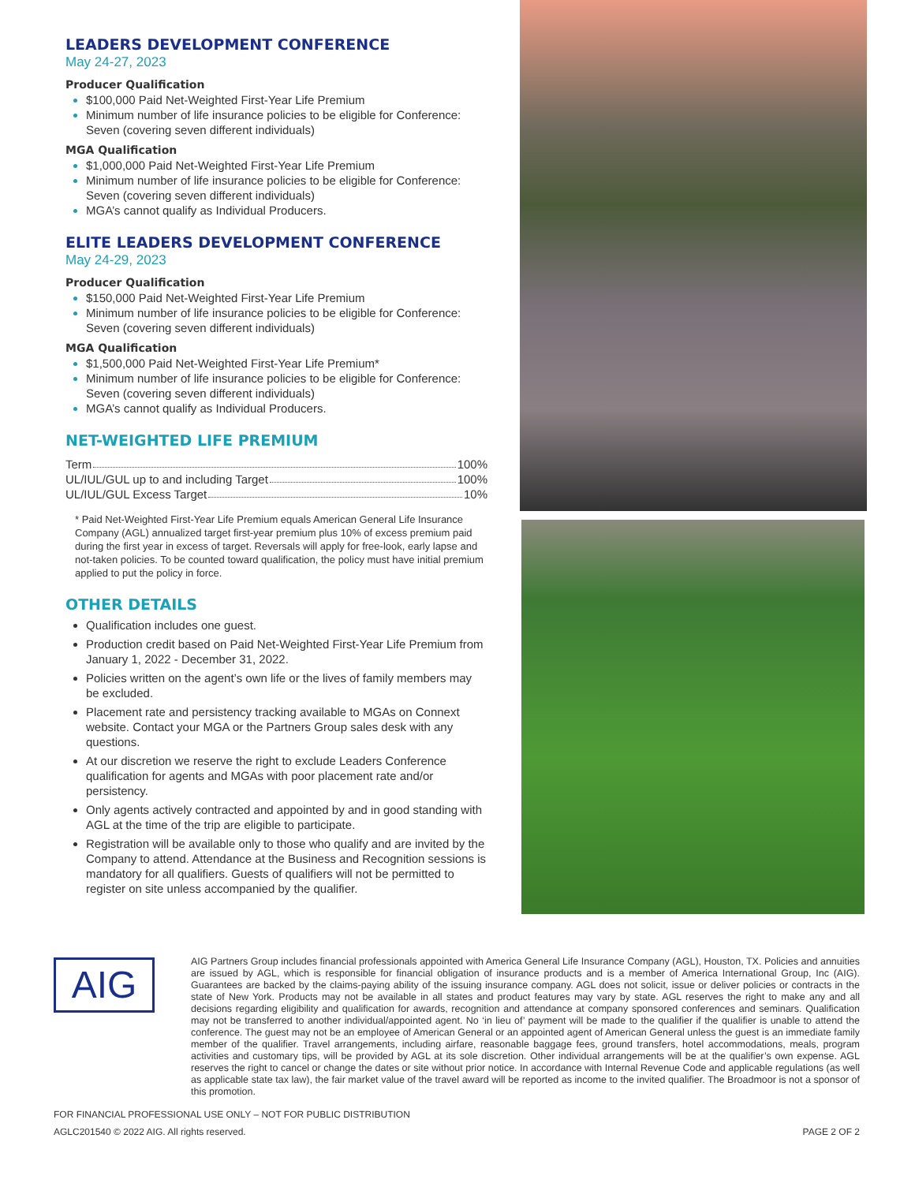LEADERS DEVELOPMENT CONFERENCE
May 24-27, 2023
Producer Qualification
$100,000 Paid Net-Weighted First-Year Life Premium
Minimum number of life insurance policies to be eligible for Conference: Seven (covering seven different individuals)
MGA Qualification
$1,000,000 Paid Net-Weighted First-Year Life Premium
Minimum number of life insurance policies to be eligible for Conference: Seven (covering seven different individuals)
MGA’s cannot qualify as Individual Producers.
ELITE LEADERS DEVELOPMENT CONFERENCE
May 24-29, 2023
Producer Qualification
$150,000 Paid Net-Weighted First-Year Life Premium
Minimum number of life insurance policies to be eligible for Conference: Seven (covering seven different individuals)
MGA Qualification
$1,500,000 Paid Net-Weighted First-Year Life Premium*
Minimum number of life insurance policies to be eligible for Conference: Seven (covering seven different individuals)
MGA’s cannot qualify as Individual Producers.
NET-WEIGHTED LIFE PREMIUM
Term 100%
UL/IUL/GUL up to and including Target 100%
UL/IUL/GUL Excess Target 10%
* Paid Net-Weighted First-Year Life Premium equals American General Life Insurance Company (AGL) annualized target first-year premium plus 10% of excess premium paid during the first year in excess of target. Reversals will apply for free-look, early lapse and not-taken policies. To be counted toward qualification, the policy must have initial premium applied to put the policy in force.
OTHER DETAILS
Qualification includes one guest.
Production credit based on Paid Net-Weighted First-Year Life Premium from January 1, 2022 - December 31, 2022.
Policies written on the agent’s own life or the lives of family members may be excluded.
Placement rate and persistency tracking available to MGAs on Connext website. Contact your MGA or the Partners Group sales desk with any questions.
At our discretion we reserve the right to exclude Leaders Conference qualification for agents and MGAs with poor placement rate and/or persistency.
Only agents actively contracted and appointed by and in good standing with AGL at the time of the trip are eligible to participate.
Registration will be available only to those who qualify and are invited by the Company to attend. Attendance at the Business and Recognition sessions is mandatory for all qualifiers. Guests of qualifiers will not be permitted to register on site unless accompanied by the qualifier.
AIG
AIG Partners Group includes financial professionals appointed with America General Life Insurance Company (AGL), Houston, TX. Policies and annuities are issued by AGL, which is responsible for financial obligation of insurance products and is a member of America International Group, Inc (AIG). Guarantees are backed by the claims-paying ability of the issuing insurance company. AGL does not solicit, issue or deliver policies or contracts in the state of New York. Products may not be available in all states and product features may vary by state. AGL reserves the right to make any and all decisions regarding eligibility and qualification for awards, recognition and attendance at company sponsored conferences and seminars. Qualification may not be transferred to another individual/appointed agent. No ‘in lieu of’ payment will be made to the qualifier if the qualifier is unable to attend the conference. The guest may not be an employee of American General or an appointed agent of American General unless the guest is an immediate family member of the qualifier. Travel arrangements, including airfare, reasonable baggage fees, ground transfers, hotel accommodations, meals, program activities and customary tips, will be provided by AGL at its sole discretion. Other individual arrangements will be at the qualifier’s own expense. AGL reserves the right to cancel or change the dates or site without prior notice. In accordance with Internal Revenue Code and applicable regulations (as well as applicable state tax law), the fair market value of the travel award will be reported as income to the invited qualifier. The Broadmoor is not a sponsor of this promotion.
FOR FINANCIAL PROFESSIONAL USE ONLY – NOT FOR PUBLIC DISTRIBUTION
AGLC201540 © 2022 AIG. All rights reserved.
PAGE 2 OF 2